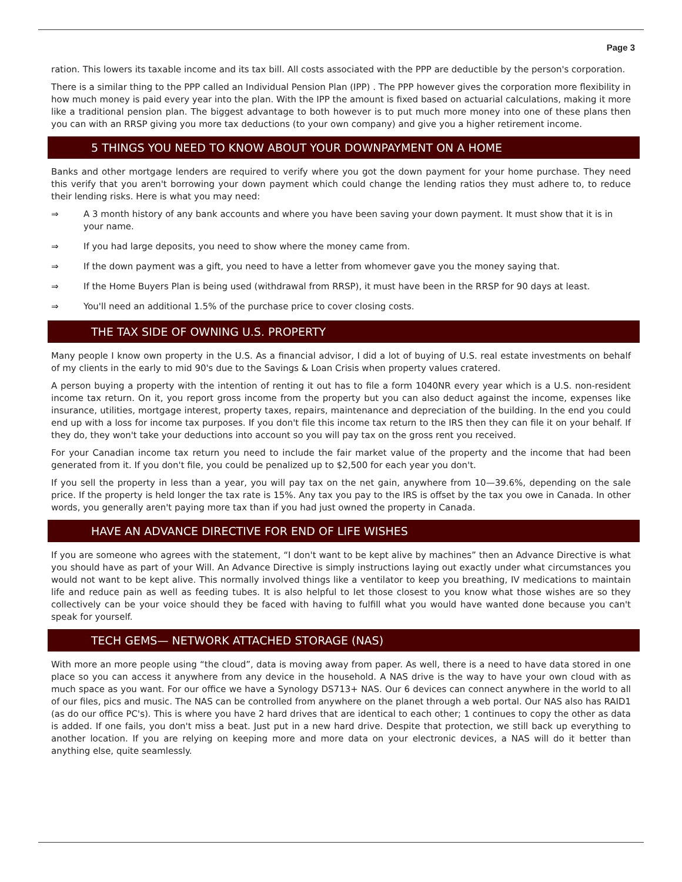Page 3
ration. This lowers its taxable income and its tax bill. All costs associated with the PPP are deductible by the person's corporation.
There is a similar thing to the PPP called an Individual Pension Plan (IPP) . The PPP however gives the corporation more flexibility in how much money is paid every year into the plan. With the IPP the amount is fixed based on actuarial calculations, making it more like a traditional pension plan. The biggest advantage to both however is to put much more money into one of these plans then you can with an RRSP giving you more tax deductions (to your own company) and give you a higher retirement income.
5 THINGS YOU NEED TO KNOW ABOUT YOUR DOWNPAYMENT ON A HOME
Banks and other mortgage lenders are required to verify where you got the down payment for your home purchase. They need this verify that you aren't borrowing your down payment which could change the lending ratios they must adhere to, to reduce their lending risks. Here is what you may need:
⇒ A 3 month history of any bank accounts and where you have been saving your down payment. It must show that it is in your name.
⇒ If you had large deposits, you need to show where the money came from.
⇒ If the down payment was a gift, you need to have a letter from whomever gave you the money saying that.
⇒ If the Home Buyers Plan is being used (withdrawal from RRSP), it must have been in the RRSP for 90 days at least.
⇒ You'll need an additional 1.5% of the purchase price to cover closing costs.
THE TAX SIDE OF OWNING U.S. PROPERTY
Many people I know own property in the U.S. As a financial advisor, I did a lot of buying of U.S. real estate investments on behalf of my clients in the early to mid 90's due to the Savings & Loan Crisis when property values cratered.
A person buying a property with the intention of renting it out has to file a form 1040NR every year which is a U.S. non-resident income tax return. On it, you report gross income from the property but you can also deduct against the income, expenses like insurance, utilities, mortgage interest, property taxes, repairs, maintenance and depreciation of the building. In the end you could end up with a loss for income tax purposes. If you don't file this income tax return to the IRS then they can file it on your behalf. If they do, they won't take your deductions into account so you will pay tax on the gross rent you received.
For your Canadian income tax return you need to include the fair market value of the property and the income that had been generated from it. If you don't file, you could be penalized up to $2,500 for each year you don't.
If you sell the property in less than a year, you will pay tax on the net gain, anywhere from 10—39.6%, depending on the sale price. If the property is held longer the tax rate is 15%. Any tax you pay to the IRS is offset by the tax you owe in Canada. In other words, you generally aren't paying more tax than if you had just owned the property in Canada.
HAVE AN ADVANCE DIRECTIVE FOR END OF LIFE WISHES
If you are someone who agrees with the statement, “I don't want to be kept alive by machines” then an Advance Directive is what you should have as part of your Will. An Advance Directive is simply instructions laying out exactly under what circumstances you would not want to be kept alive. This normally involved things like a ventilator to keep you breathing, IV medications to maintain life and reduce pain as well as feeding tubes. It is also helpful to let those closest to you know what those wishes are so they collectively can be your voice should they be faced with having to fulfill what you would have wanted done because you can't speak for yourself.
TECH GEMS— NETWORK ATTACHED STORAGE (NAS)
With more an more people using “the cloud”, data is moving away from paper. As well, there is a need to have data stored in one place so you can access it anywhere from any device in the household. A NAS drive is the way to have your own cloud with as much space as you want. For our office we have a Synology DS713+ NAS. Our 6 devices can connect anywhere in the world to all of our files, pics and music. The NAS can be controlled from anywhere on the planet through a web portal. Our NAS also has RAID1 (as do our office PC's). This is where you have 2 hard drives that are identical to each other; 1 continues to copy the other as data is added. If one fails, you don't miss a beat. Just put in a new hard drive. Despite that protection, we still back up everything to another location. If you are relying on keeping more and more data on your electronic devices, a NAS will do it better than anything else, quite seamlessly.